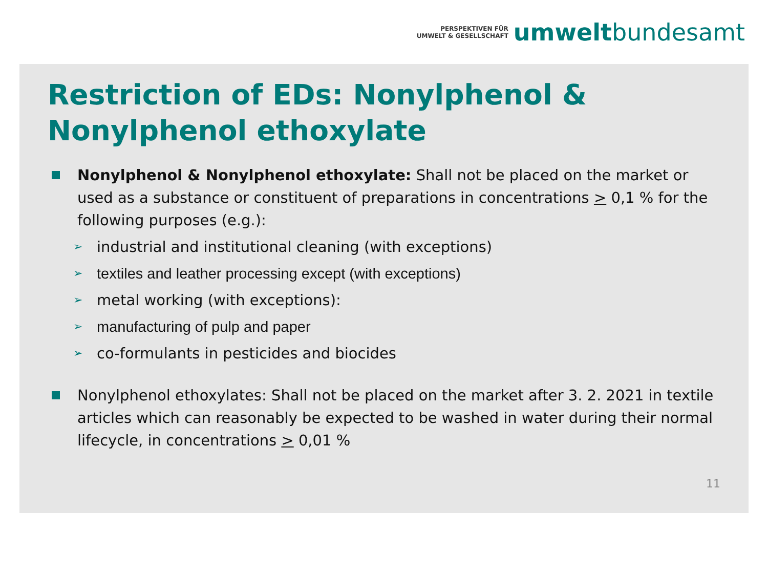PERSPEKTIVEN FÜR
UMWELT & GESELLSCHAFT
umwelt bundesamt
Restriction of EDs: Nonylphenol & Nonylphenol ethoxylate
Nonylphenol & Nonylphenol ethoxylate: Shall not be placed on the market or used as a substance or constituent of preparations in concentrations > 0,1 % for the following purposes (e.g.):
➢ industrial and institutional cleaning (with exceptions)
➢ textiles and leather processing except (with exceptions)
➢ metal working (with exceptions):
➢ manufacturing of pulp and paper
➢ co-formulants in pesticides and biocides
Nonylphenol ethoxylates: Shall not be placed on the market after 3. 2. 2021 in textile articles which can reasonably be expected to be washed in water during their normal lifecycle, in concentrations > 0,01 %
11